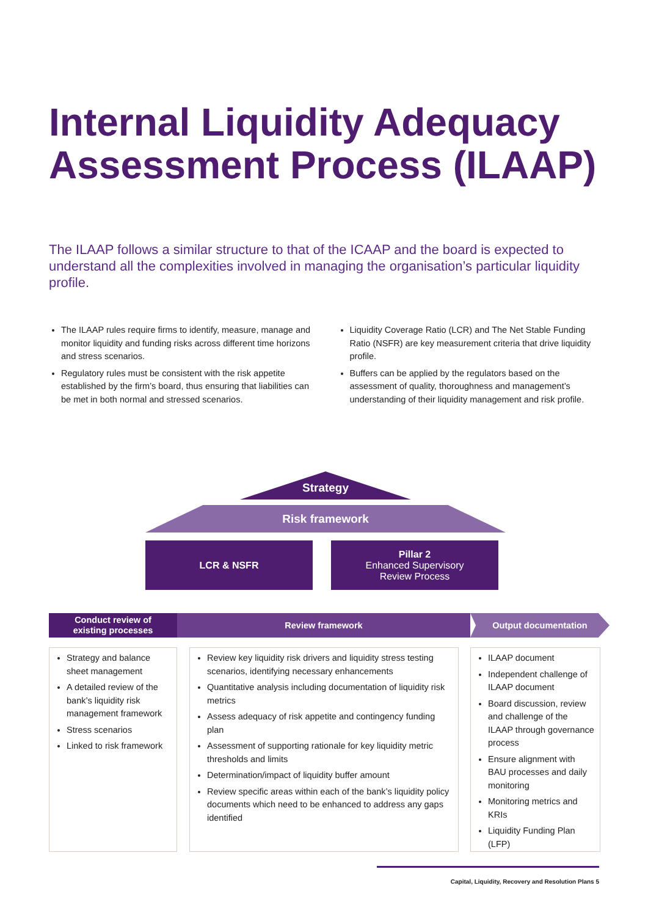Internal Liquidity Adequacy
Assessment Process (ILAAP)
The ILAAP follows a similar structure to that of the ICAAP and the board is expected to understand all the complexities involved in managing the organisation’s particular liquidity profile.
The ILAAP rules require firms to identify, measure, manage and monitor liquidity and funding risks across different time horizons and stress scenarios.
Regulatory rules must be consistent with the risk appetite established by the firm’s board, thus ensuring that liabilities can be met in both normal and stressed scenarios.
Liquidity Coverage Ratio (LCR) and The Net Stable Funding Ratio (NSFR) are key measurement criteria that drive liquidity profile.
Buffers can be applied by the regulators based on the assessment of quality, thoroughness and management’s understanding of their liquidity management and risk profile.
Strategy
Risk framework
LCR & NSFR
Pillar 2
Enhanced Supervisory
Review Process
Conduct review of
existing processes
Review framework Output documentation
Strategy and balance sheet management
A detailed review of the bank’s liquidity risk management framework
Stress scenarios
Linked to risk framework
Review key liquidity risk drivers and liquidity stress testing scenarios, identifying necessary enhancements
Quantitative analysis including documentation of liquidity risk metrics
Assess adequacy of risk appetite and contingency funding plan
Assessment of supporting rationale for key liquidity metric thresholds and limits
Determination/impact of liquidity buffer amount
Review specific areas within each of the bank’s liquidity policy documents which need to be enhanced to address any gaps identified
ILAAP document
Independent challenge of ILAAP document
Board discussion, review and challenge of the ILAAP through governance process
Ensure alignment with BAU processes and daily monitoring
Monitoring metrics and KRIs
Liquidity Funding Plan (LFP)
Capital, Liquidity, Recovery and Resolution Plans 5